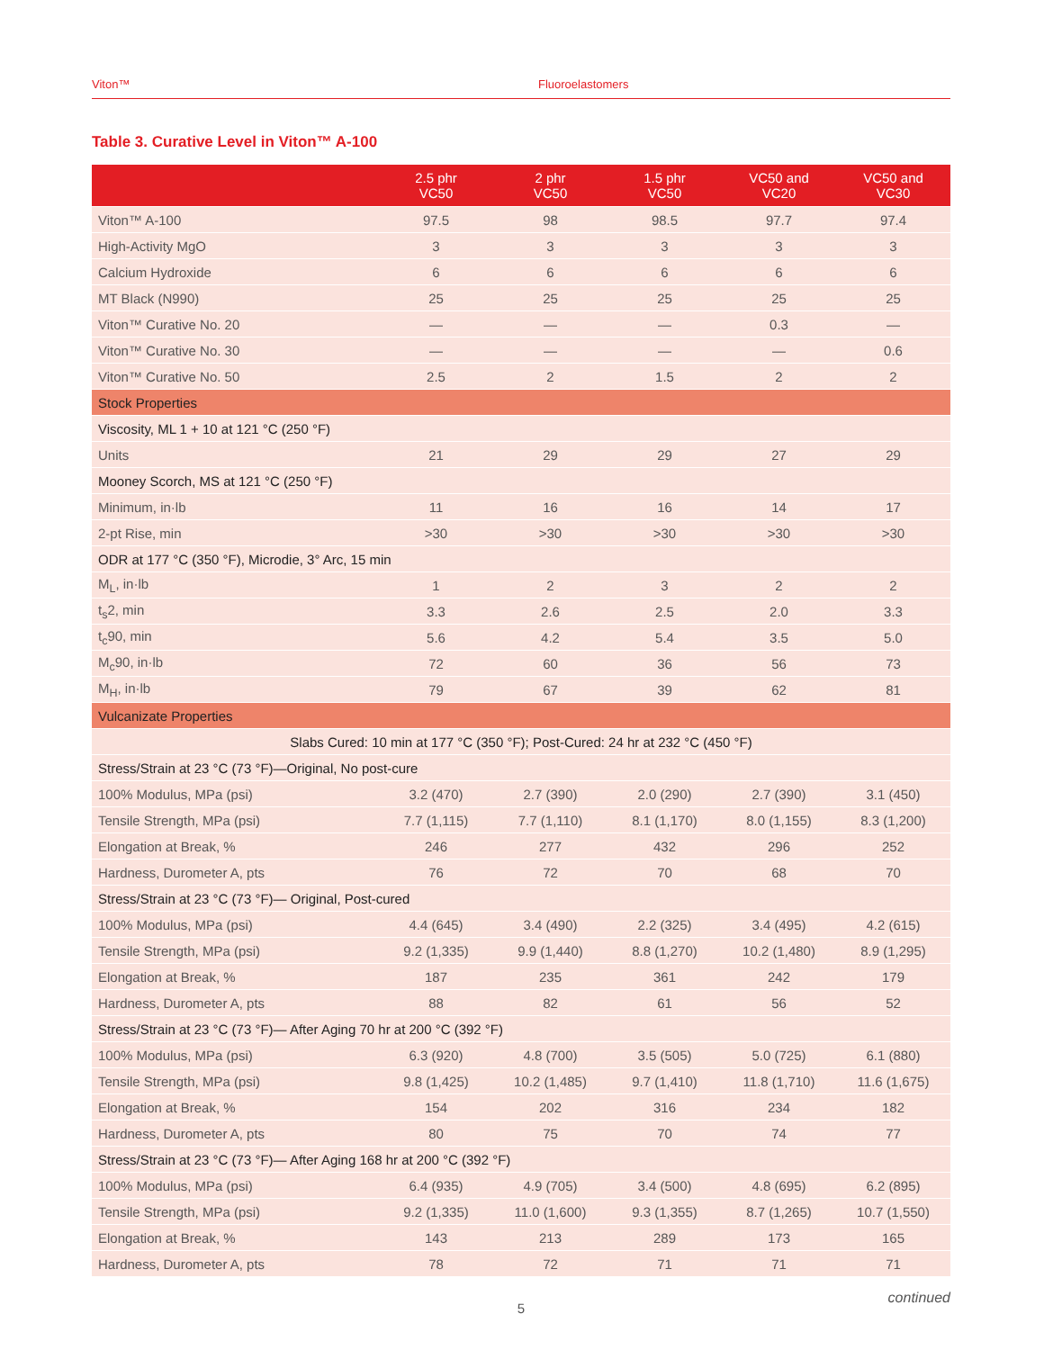Viton™ Fluoroelastomers
Table 3. Curative Level in Viton™ A-100
| | 2.5 phr VC50 | 2 phr VC50 | 1.5 phr VC50 | VC50 and VC20 | VC50 and VC30 |
| --- | --- | --- | --- | --- | --- |
| Viton™ A-100 | 97.5 | 98 | 98.5 | 97.7 | 97.4 |
| High-Activity MgO | 3 | 3 | 3 | 3 | 3 |
| Calcium Hydroxide | 6 | 6 | 6 | 6 | 6 |
| MT Black (N990) | 25 | 25 | 25 | 25 | 25 |
| Viton™ Curative No. 20 | — | — | — | 0.3 | — |
| Viton™ Curative No. 30 | — | — | — | — | 0.6 |
| Viton™ Curative No. 50 | 2.5 | 2 | 1.5 | 2 | 2 |
| Stock Properties | | | | | |
| Viscosity, ML 1 + 10 at 121 °C (250 °F) | | | | | |
| Units | 21 | 29 | 29 | 27 | 29 |
| Mooney Scorch, MS at 121 °C (250 °F) | | | | | |
| Minimum, in·lb | 11 | 16 | 16 | 14 | 17 |
| 2-pt Rise, min | >30 | >30 | >30 | >30 | >30 |
| ODR at 177 °C (350 °F), Microdie, 3° Arc, 15 min | | | | | |
| M<sub>L</sub>, in·lb | 1 | 2 | 3 | 2 | 2 |
| t<sub>s</sub>2, min | 3.3 | 2.6 | 2.5 | 2.0 | 3.3 |
| t<sub>c</sub>90, min | 5.6 | 4.2 | 5.4 | 3.5 | 5.0 |
| M<sub>c</sub>90, in·lb | 72 | 60 | 36 | 56 | 73 |
| M<sub>H</sub>, in·lb | 79 | 67 | 39 | 62 | 81 |
| Vulcanizate Properties | | | | | |
| Slabs Cured: 10 min at 177 °C (350 °F); Post-Cured: 24 hr at 232 °C (450 °F) | | | | | |
| Stress/Strain at 23 °C (73 °F)—Original, No post-cure | | | | | |
| 100% Modulus, MPa (psi) | 3.2 (470) | 2.7 (390) | 2.0 (290) | 2.7 (390) | 3.1 (450) |
| Tensile Strength, MPa (psi) | 7.7 (1,115) | 7.7 (1,110) | 8.1 (1,170) | 8.0 (1,155) | 8.3 (1,200) |
| Elongation at Break, % | 246 | 277 | 432 | 296 | 252 |
| Hardness, Durometer A, pts | 76 | 72 | 70 | 68 | 70 |
| Stress/Strain at 23 °C (73 °F)— Original, Post-cured | | | | | |
| 100% Modulus, MPa (psi) | 4.4 (645) | 3.4 (490) | 2.2 (325) | 3.4 (495) | 4.2 (615) |
| Tensile Strength, MPa (psi) | 9.2 (1,335) | 9.9 (1,440) | 8.8 (1,270) | 10.2 (1,480) | 8.9 (1,295) |
| Elongation at Break, % | 187 | 235 | 361 | 242 | 179 |
| Hardness, Durometer A, pts | 88 | 82 | 61 | 56 | 52 |
| Stress/Strain at 23 °C (73 °F)— After Aging 70 hr at 200 °C (392 °F) | | | | | |
| 100% Modulus, MPa (psi) | 6.3 (920) | 4.8 (700) | 3.5 (505) | 5.0 (725) | 6.1 (880) |
| Tensile Strength, MPa (psi) | 9.8 (1,425) | 10.2 (1,485) | 9.7 (1,410) | 11.8 (1,710) | 11.6 (1,675) |
| Elongation at Break, % | 154 | 202 | 316 | 234 | 182 |
| Hardness, Durometer A, pts | 80 | 75 | 70 | 74 | 77 |
| Stress/Strain at 23 °C (73 °F)— After Aging 168 hr at 200 °C (392 °F) | | | | | |
| 100% Modulus, MPa (psi) | 6.4 (935) | 4.9 (705) | 3.4 (500) | 4.8 (695) | 6.2 (895) |
| Tensile Strength, MPa (psi) | 9.2 (1,335) | 11.0 (1,600) | 9.3 (1,355) | 8.7 (1,265) | 10.7 (1,550) |
| Elongation at Break, % | 143 | 213 | 289 | 173 | 165 |
| Hardness, Durometer A, pts | 78 | 72 | 71 | 71 | 71 |
continued
5